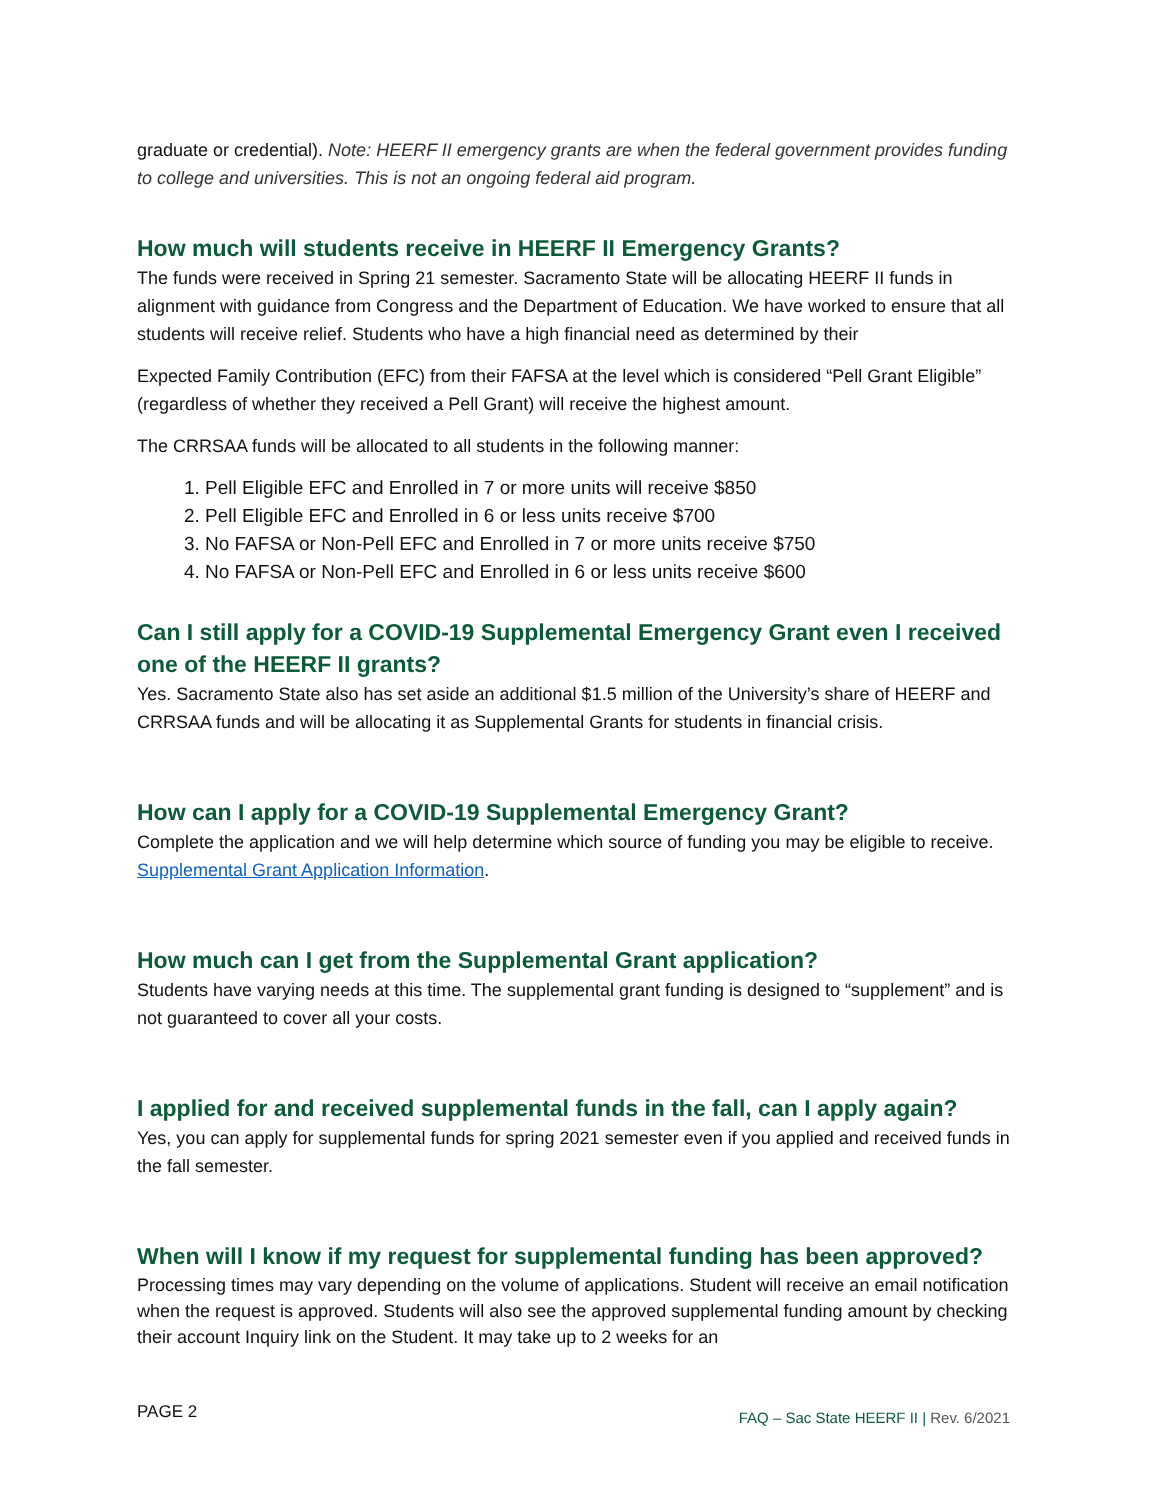graduate or credential). Note: HEERF II emergency grants are when the federal government provides funding to college and universities. This is not an ongoing federal aid program.
How much will students receive in HEERF II Emergency Grants?
The funds were received in Spring 21 semester. Sacramento State will be allocating HEERF II funds in alignment with guidance from Congress and the Department of Education. We have worked to ensure that all students will receive relief. Students who have a high financial need as determined by their
Expected Family Contribution (EFC) from their FAFSA at the level which is considered “Pell Grant Eligible” (regardless of whether they received a Pell Grant) will receive the highest amount.
The CRRSAA funds will be allocated to all students in the following manner:
1. Pell Eligible EFC and Enrolled in 7 or more units will receive $850
2. Pell Eligible EFC and Enrolled in 6 or less units receive $700
3. No FAFSA or Non-Pell EFC and Enrolled in 7 or more units receive $750
4. No FAFSA or Non-Pell EFC and Enrolled in 6 or less units receive $600
Can I still apply for a COVID-19 Supplemental Emergency Grant even I received one of the HEERF II grants?
Yes. Sacramento State also has set aside an additional $1.5 million of the University’s share of HEERF and CRRSAA funds and will be allocating it as Supplemental Grants for students in financial crisis.
How can I apply for a COVID-19 Supplemental Emergency Grant?
Complete the application and we will help determine which source of funding you may be eligible to receive. Supplemental Grant Application Information.
How much can I get from the Supplemental Grant application?
Students have varying needs at this time. The supplemental grant funding is designed to “supplement” and is not guaranteed to cover all your costs.
I applied for and received supplemental funds in the fall, can I apply again?
Yes, you can apply for supplemental funds for spring 2021 semester even if you applied and received funds in the fall semester.
When will I know if my request for supplemental funding has been approved?
Processing times may vary depending on the volume of applications. Student will receive an email notification when the request is approved. Students will also see the approved supplemental funding amount by checking their account Inquiry link on the Student. It may take up to 2 weeks for an
PAGE 2
FAQ – Sac State HEERF II | Rev. 6/2021